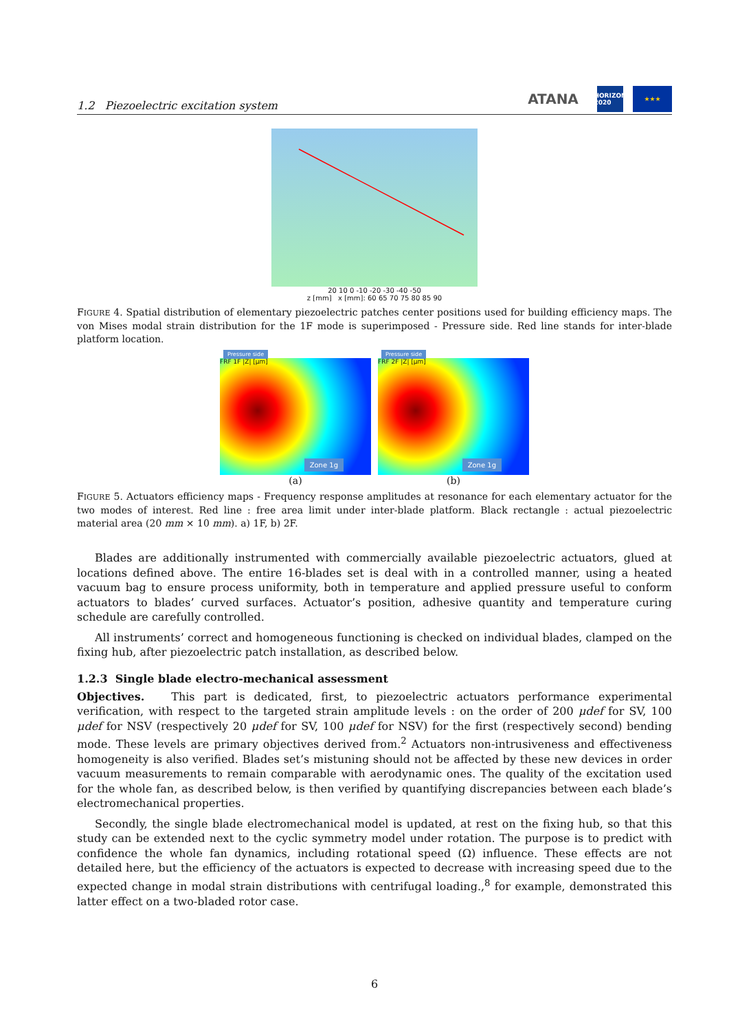1.2 Piezoelectric excitation system
ATANA
HORIZON 2020
★★★
20 10 0 -10 -20 -30 -40 -50
z [mm] x [mm]: 60 65 70 75 80 85 90
FIGURE 4. Spatial distribution of elementary piezoelectric patches center positions used for building efficiency maps. The von Mises modal strain distribution for the 1F mode is superimposed - Pressure side. Red line stands for inter-blade platform location.
Pressure side
FRF 1F |Z| [μm]
Zone 1g
(a)
Pressure side
FRF 2F |Z| [μm]
Zone 1g
(b)
FIGURE 5. Actuators efficiency maps - Frequency response amplitudes at resonance for each elementary actuator for the two modes of interest. Red line : free area limit under inter-blade platform. Black rectangle : actual piezoelectric material area (20 mm × 10 mm). a) 1F, b) 2F.
Blades are additionally instrumented with commercially available piezoelectric actuators, glued at locations defined above. The entire 16-blades set is deal with in a controlled manner, using a heated vacuum bag to ensure process uniformity, both in temperature and applied pressure useful to conform actuators to blades’ curved surfaces. Actuator’s position, adhesive quantity and temperature curing schedule are carefully controlled.
All instruments’ correct and homogeneous functioning is checked on individual blades, clamped on the fixing hub, after piezoelectric patch installation, as described below.
1.2.3 Single blade electro-mechanical assessment
Objectives. This part is dedicated, first, to piezoelectric actuators performance experimental verification, with respect to the targeted strain amplitude levels : on the order of 200 μdef for SV, 100 μdef for NSV (respectively 20 μdef for SV, 100 μdef for NSV) for the first (respectively second) bending mode. These levels are primary objectives derived from.<sup>2</sup> Actuators non-intrusiveness and effectiveness homogeneity is also verified. Blades set’s mistuning should not be affected by these new devices in order vacuum measurements to remain comparable with aerodynamic ones. The quality of the excitation used for the whole fan, as described below, is then verified by quantifying discrepancies between each blade’s electromechanical properties.
Secondly, the single blade electromechanical model is updated, at rest on the fixing hub, so that this study can be extended next to the cyclic symmetry model under rotation. The purpose is to predict with confidence the whole fan dynamics, including rotational speed (Ω) influence. These effects are not detailed here, but the efficiency of the actuators is expected to decrease with increasing speed due to the expected change in modal strain distributions with centrifugal loading.,<sup>8</sup> for example, demonstrated this latter effect on a two-bladed rotor case.
6